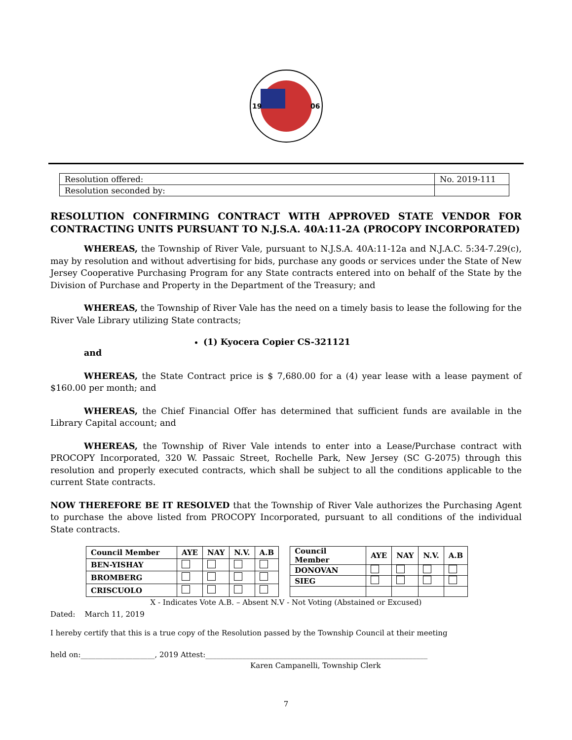19
06
| Resolution offered: | No. 2019-111 |
| Resolution seconded by: | |
RESOLUTION CONFIRMING CONTRACT WITH APPROVED STATE VENDOR FOR CONTRACTING UNITS PURSUANT TO N.J.S.A. 40A:11-2A (PROCOPY INCORPORATED)
WHEREAS, the Township of River Vale, pursuant to N.J.S.A. 40A:11-12a and N.J.A.C. 5:34-7.29(c), may by resolution and without advertising for bids, purchase any goods or services under the State of New Jersey Cooperative Purchasing Program for any State contracts entered into on behalf of the State by the Division of Purchase and Property in the Department of the Treasury; and
WHEREAS, the Township of River Vale has the need on a timely basis to lease the following for the River Vale Library utilizing State contracts;
(1) Kyocera Copier CS-321121
and
WHEREAS, the State Contract price is $ 7,680.00 for a (4) year lease with a lease payment of $160.00 per month; and
WHEREAS, the Chief Financial Offer has determined that sufficient funds are available in the Library Capital account; and
WHEREAS, the Township of River Vale intends to enter into a Lease/Purchase contract with PROCOPY Incorporated, 320 W. Passaic Street, Rochelle Park, New Jersey (SC G-2075) through this resolution and properly executed contracts, which shall be subject to all the conditions applicable to the current State contracts.
NOW THEREFORE BE IT RESOLVED that the Township of River Vale authorizes the Purchasing Agent to purchase the above listed from PROCOPY Incorporated, pursuant to all conditions of the individual State contracts.
| Council Member | AYE | NAY | N.V. | A.B |
| BEN-YISHAY | | | | |
| BROMBERG | | | | |
| CRISCUOLO | | | | |
| Council Member | AYE | NAY | N.V. | A.B |
| DONOVAN | | | | |
| SIEG | | | | |
X - Indicates Vote A.B. – Absent N.V - Not Voting (Abstained or Excused)
Dated: March 11, 2019
I hereby certify that this is a true copy of the Resolution passed by the Township Council at their meeting
held on:____________________, 2019 Attest:____________________________________________________________
Karen Campanelli, Township Clerk
7